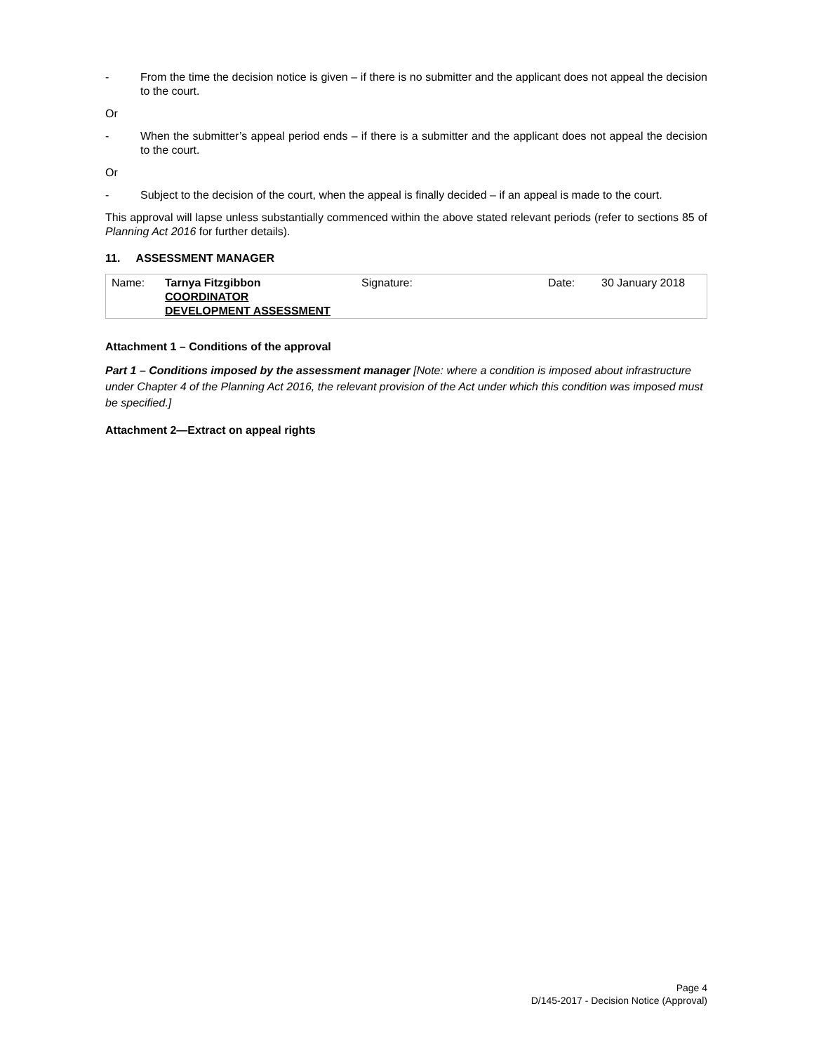- From the time the decision notice is given – if there is no submitter and the applicant does not appeal the decision to the court.
Or
- When the submitter’s appeal period ends – if there is a submitter and the applicant does not appeal the decision to the court.
Or
- Subject to the decision of the court, when the appeal is finally decided – if an appeal is made to the court.
This approval will lapse unless substantially commenced within the above stated relevant periods (refer to sections 85 of Planning Act 2016 for further details).
11. ASSESSMENT MANAGER
| Name: | Tarnya Fitzgibbon COORDINATOR DEVELOPMENT ASSESSMENT | Signature: | Date: | 30 January 2018 |
Attachment 1 – Conditions of the approval
Part 1 – Conditions imposed by the assessment manager [Note: where a condition is imposed about infrastructure under Chapter 4 of the Planning Act 2016, the relevant provision of the Act under which this condition was imposed must be specified.]
Attachment 2—Extract on appeal rights
Page 4
D/145-2017 - Decision Notice (Approval)